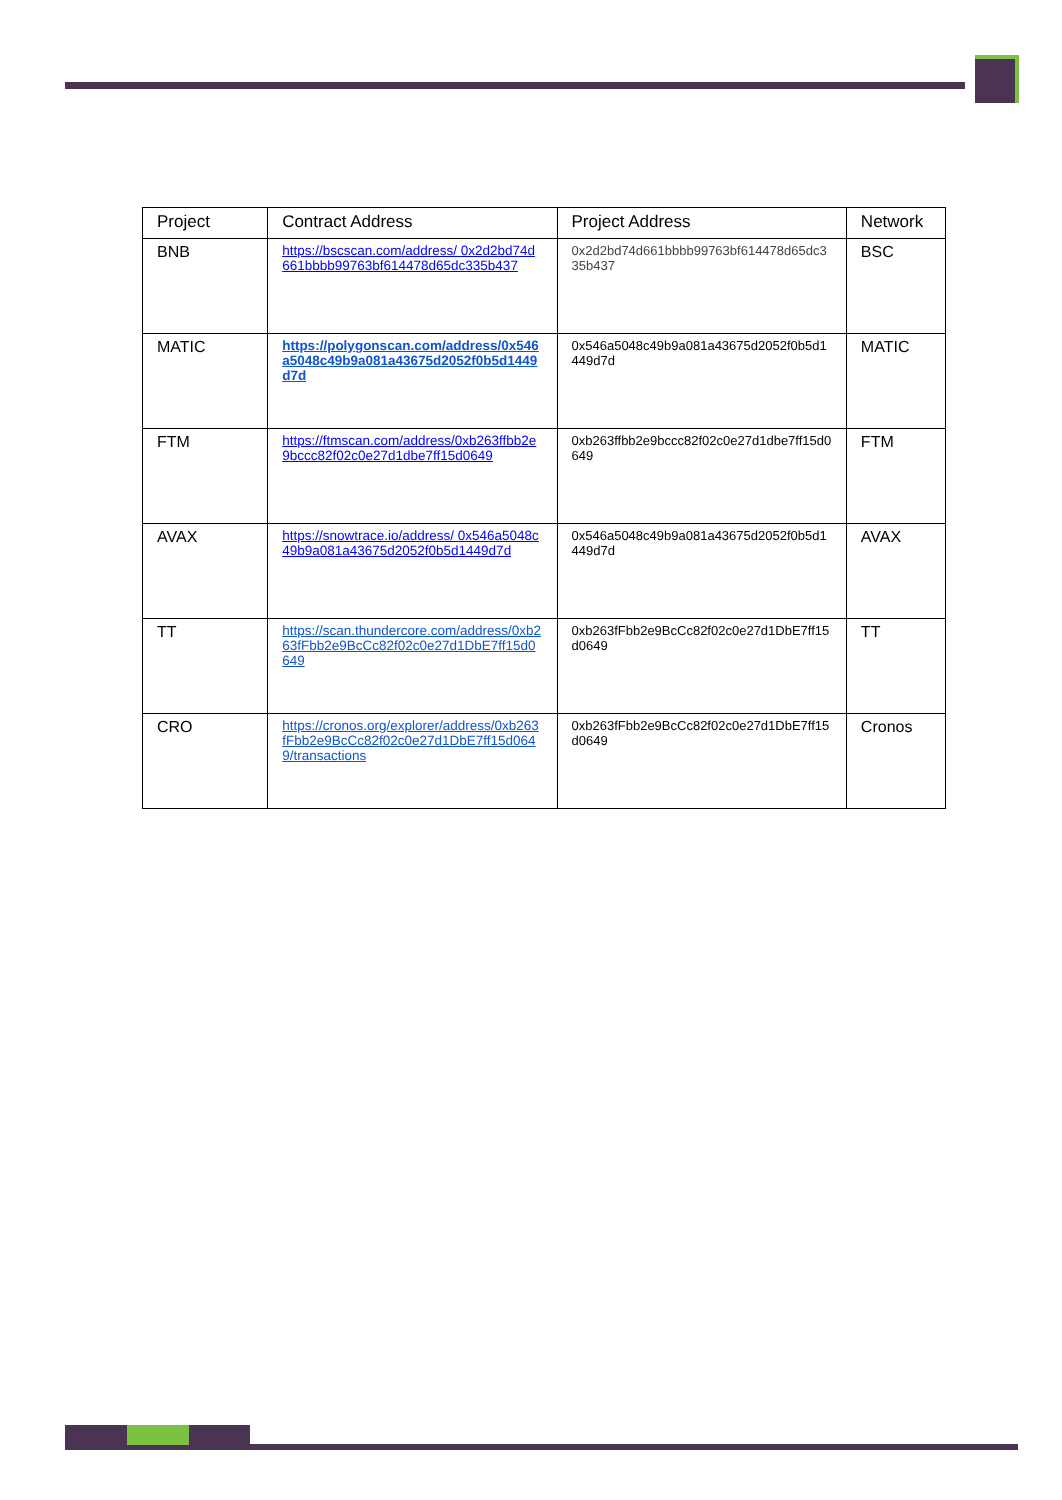| Project | Contract Address | Project Address | Network |
| --- | --- | --- | --- |
| BNB | https://bscscan.com/address/ 0x2d2bd74d661bbbb99763bf614478d65dc335b437 | 0x2d2bd74d661bbbb99763bf614478d65dc335b437 | BSC |
| MATIC | https://polygonscan.com/address/0x546a5048c49b9a081a43675d2052f0b5d1449d7d | 0x546a5048c49b9a081a43675d2052f0b5d1449d7d | MATIC |
| FTM | https://ftmscan.com/address/0xb263ffbb2e9bccc82f02c0e27d1dbe7ff15d0649 | 0xb263ffbb2e9bccc82f02c0e27d1dbe7ff15d0649 | FTM |
| AVAX | https://snowtrace.io/address/ 0x546a5048c49b9a081a43675d2052f0b5d1449d7d | 0x546a5048c49b9a081a43675d2052f0b5d1449d7d | AVAX |
| TT | https://scan.thundercore.com/address/0xb263fFbb2e9BcCc82f02c0e27d1DbE7ff15d0649 | 0xb263fFbb2e9BcCc82f02c0e27d1DbE7ff15d0649 | TT |
| CRO | https://cronos.org/explorer/address/0xb263fFbb2e9BcCc82f02c0e27d1DbE7ff15d0649/transactions | 0xb263fFbb2e9BcCc82f02c0e27d1DbE7ff15d0649 | Cronos |